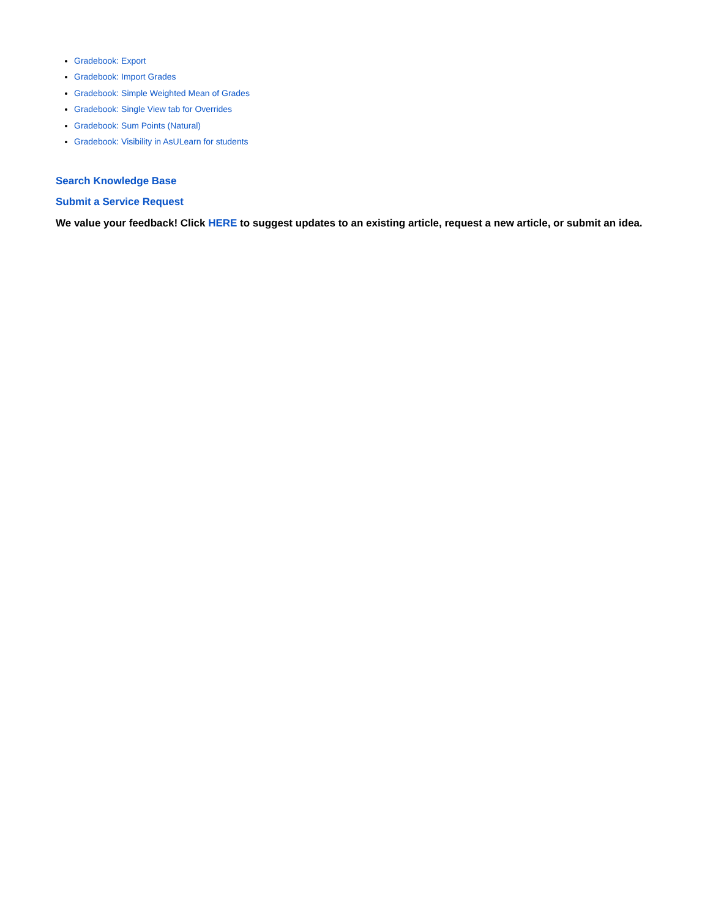Gradebook: Export
Gradebook: Import Grades
Gradebook: Simple Weighted Mean of Grades
Gradebook: Single View tab for Overrides
Gradebook: Sum Points (Natural)
Gradebook: Visibility in AsULearn for students
Search Knowledge Base
Submit a Service Request
We value your feedback! Click HERE to suggest updates to an existing article, request a new article, or submit an idea.